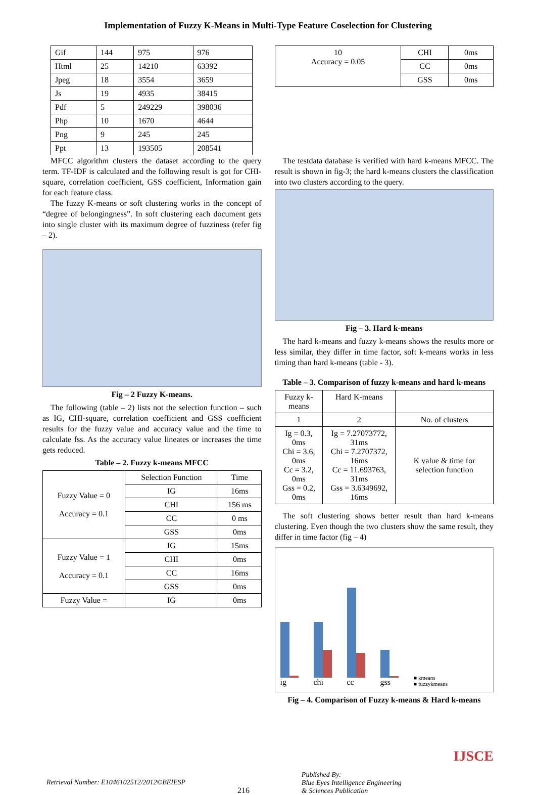Implementation of Fuzzy K-Means in Multi-Type Feature Coselection for Clustering
| Gif | 144 | 975 | 976 |
| Html | 25 | 14210 | 63392 |
| Jpeg | 18 | 3554 | 3659 |
| Js | 19 | 4935 | 38415 |
| Pdf | 5 | 249229 | 398036 |
| Php | 10 | 1670 | 4644 |
| Png | 9 | 245 | 245 |
| Ppt | 13 | 193505 | 208541 |
| 10 Accuracy = 0.05 | CHI | 0ms |
| | CC | 0ms |
| | GSS | 0ms |
MFCC algorithm clusters the dataset according to the query term. TF-IDF is calculated and the following result is got for CHI-square, correlation coefficient, GSS coefficient, Information gain for each feature class.
The fuzzy K-means or soft clustering works in the concept of “degree of belongingness”. In soft clustering each document gets into single cluster with its maximum degree of fuzziness (refer fig – 2).
Fig – 2 Fuzzy K-means.
The following (table – 2) lists not the selection function – such as IG, CHI-square, correlation coefficient and GSS coefficient results for the fuzzy value and accuracy value and the time to calculate fss. As the accuracy value lineates or increases the time gets reduced.
Table – 2. Fuzzy k-means MFCC
| Fuzzy Value = 0 Accuracy = 0.1 | Selection Function | Time |
| | IG | 16ms |
| | CHI | 156 ms |
| | CC | 0 ms |
| | GSS | 0ms |
| Fuzzy Value = 1 Accuracy = 0.1 | IG | 15ms |
| | CHI | 0ms |
| | CC | 16ms |
| | GSS | 0ms |
| Fuzzy Value = | IG | 0ms |
The testdata database is verified with hard k-means MFCC. The result is shown in fig-3; the hard k-means clusters the classification into two clusters according to the query.
Fig – 3. Hard k-means
The hard k-means and fuzzy k-means shows the results more or less similar, they differ in time factor, soft k-means works in less timing than hard k-means (table - 3).
Table – 3. Comparison of fuzzy k-means and hard k-means
| Fuzzy k-means | Hard K-means | |
| 1 | 2 | No. of clusters |
| Ig = 0.3, 0ms Chi = 3.6, 0ms Cc = 3.2, 0ms Gss = 0.2, 0ms | Ig = 7.27073772, 31ms Chi = 7.2707372, 16ms Cc = 11.693763, 31ms Gss = 3.6349692, 16ms | K value & time for selection function |
The soft clustering shows better result than hard k-means clustering. Even though the two clusters show the same result, they differ in time factor (fig – 4)
ig
chi
cc
gss
■ kmeans
■ fuzzykmeans
Fig – 4. Comparison of Fuzzy k-means & Hard k-means
Retrieval Number: E1046102512/2012©BEIESP 216 Published By:
Blue Eyes Intelligence Engineering
& Sciences Publication IJSCE